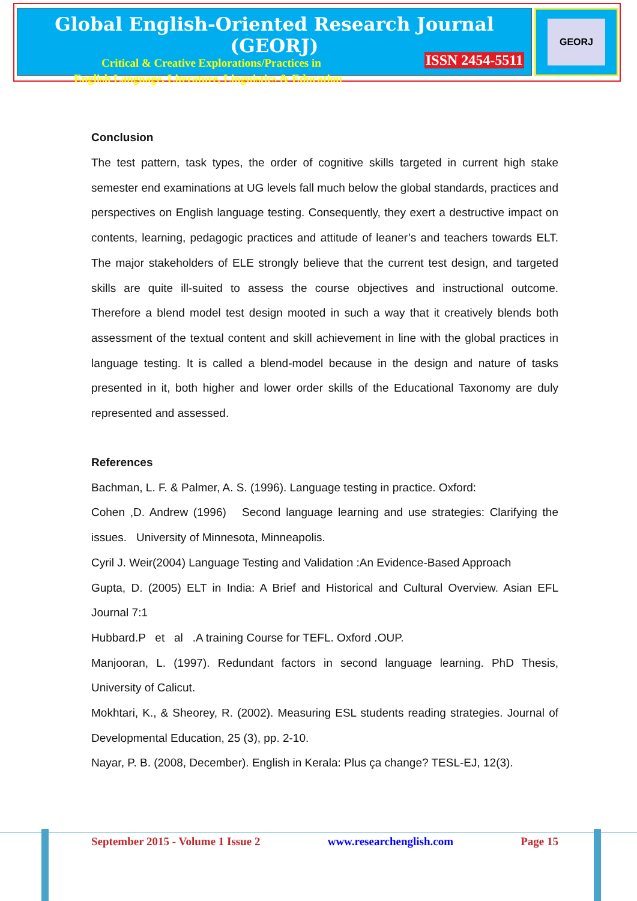Global English-Oriented Research Journal (GEORJ)
Critical & Creative Explorations/Practices in
English Language, Literature, Linguistics & Education
ISSN 2454-5511
GEORJ
Conclusion
The test pattern, task types, the order of cognitive skills targeted in current high stake semester end examinations at UG levels fall much below the global standards, practices and perspectives on English language testing. Consequently, they exert a destructive impact on contents, learning, pedagogic practices and attitude of leaner’s and teachers towards ELT. The major stakeholders of ELE strongly believe that the current test design, and targeted skills are quite ill-suited to assess the course objectives and instructional outcome. Therefore a blend model test design mooted in such a way that it creatively blends both assessment of the textual content and skill achievement in line with the global practices in language testing. It is called a blend-model because in the design and nature of tasks presented in it, both higher and lower order skills of the Educational Taxonomy are duly represented and assessed.
References
Bachman, L. F. & Palmer, A. S. (1996). Language testing in practice. Oxford:
Cohen ,D. Andrew (1996) Second language learning and use strategies: Clarifying the issues. University of Minnesota, Minneapolis.
Cyril J. Weir(2004) Language Testing and Validation :An Evidence-Based Approach
Gupta, D. (2005) ELT in India: A Brief and Historical and Cultural Overview. Asian EFL Journal 7:1
Hubbard.P et al .A training Course for TEFL. Oxford .OUP.
Manjooran, L. (1997). Redundant factors in second language learning. PhD Thesis, University of Calicut.
Mokhtari, K., & Sheorey, R. (2002). Measuring ESL students reading strategies. Journal of Developmental Education, 25 (3), pp. 2-10.
Nayar, P. B. (2008, December). English in Kerala: Plus ça change? TESL-EJ, 12(3).
September 2015 - Volume 1 Issue 2 www.researchenglish.com Page 15